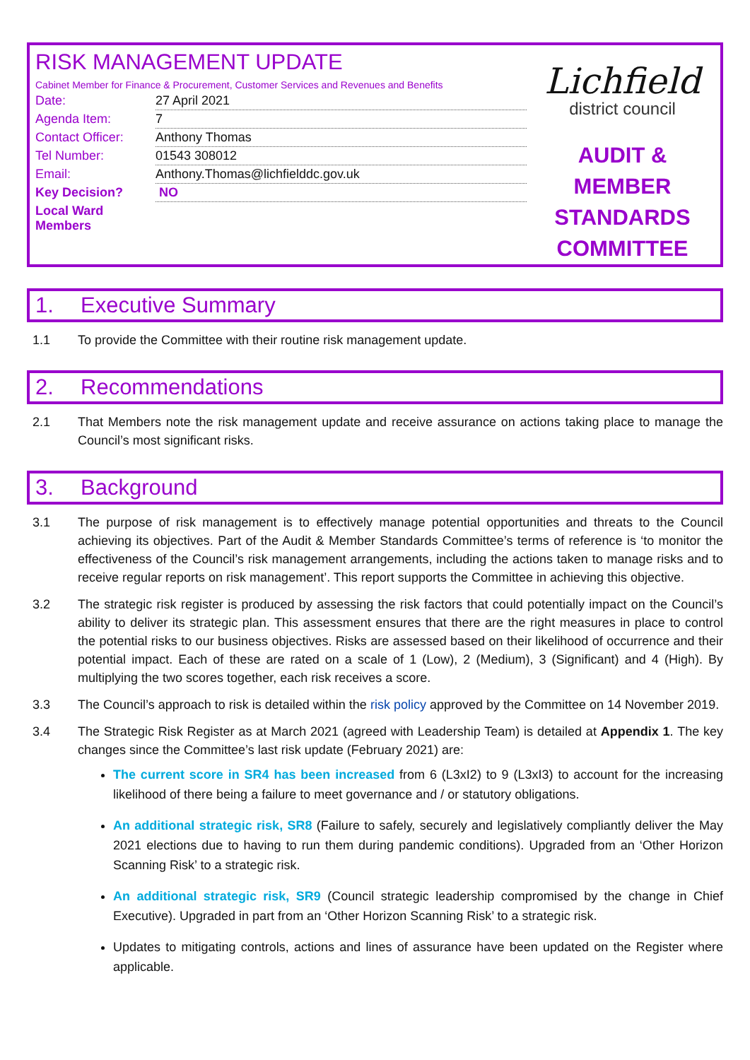RISK MANAGEMENT UPDATE
Cabinet Member for Finance & Procurement, Customer Services and Revenues and Benefits
| Date: | 27 April 2021 |
| Agenda Item: | 7 |
| Contact Officer: | Anthony Thomas |
| Tel Number: | 01543 308012 |
| Email: | Anthony.Thomas@lichfielddc.gov.uk |
| Key Decision? | NO |
| Local Ward Members | |
Lichfield
district council
AUDIT &
MEMBER
STANDARDS
COMMITTEE
1. Executive Summary
1.1 To provide the Committee with their routine risk management update.
2. Recommendations
2.1 That Members note the risk management update and receive assurance on actions taking place to manage the Council’s most significant risks.
3. Background
3.1 The purpose of risk management is to effectively manage potential opportunities and threats to the Council achieving its objectives. Part of the Audit & Member Standards Committee’s terms of reference is ‘to monitor the effectiveness of the Council’s risk management arrangements, including the actions taken to manage risks and to receive regular reports on risk management’. This report supports the Committee in achieving this objective.
3.2 The strategic risk register is produced by assessing the risk factors that could potentially impact on the Council’s ability to deliver its strategic plan. This assessment ensures that there are the right measures in place to control the potential risks to our business objectives. Risks are assessed based on their likelihood of occurrence and their potential impact. Each of these are rated on a scale of 1 (Low), 2 (Medium), 3 (Significant) and 4 (High). By multiplying the two scores together, each risk receives a score.
3.3 The Council’s approach to risk is detailed within the risk policy approved by the Committee on 14 November 2019.
3.4 The Strategic Risk Register as at March 2021 (agreed with Leadership Team) is detailed at Appendix 1. The key changes since the Committee’s last risk update (February 2021) are:
The current score in SR4 has been increased from 6 (L3xI2) to 9 (L3xI3) to account for the increasing likelihood of there being a failure to meet governance and / or statutory obligations.
An additional strategic risk, SR8 (Failure to safely, securely and legislatively compliantly deliver the May 2021 elections due to having to run them during pandemic conditions). Upgraded from an ‘Other Horizon Scanning Risk’ to a strategic risk.
An additional strategic risk, SR9 (Council strategic leadership compromised by the change in Chief Executive). Upgraded in part from an ‘Other Horizon Scanning Risk’ to a strategic risk.
Updates to mitigating controls, actions and lines of assurance have been updated on the Register where applicable.